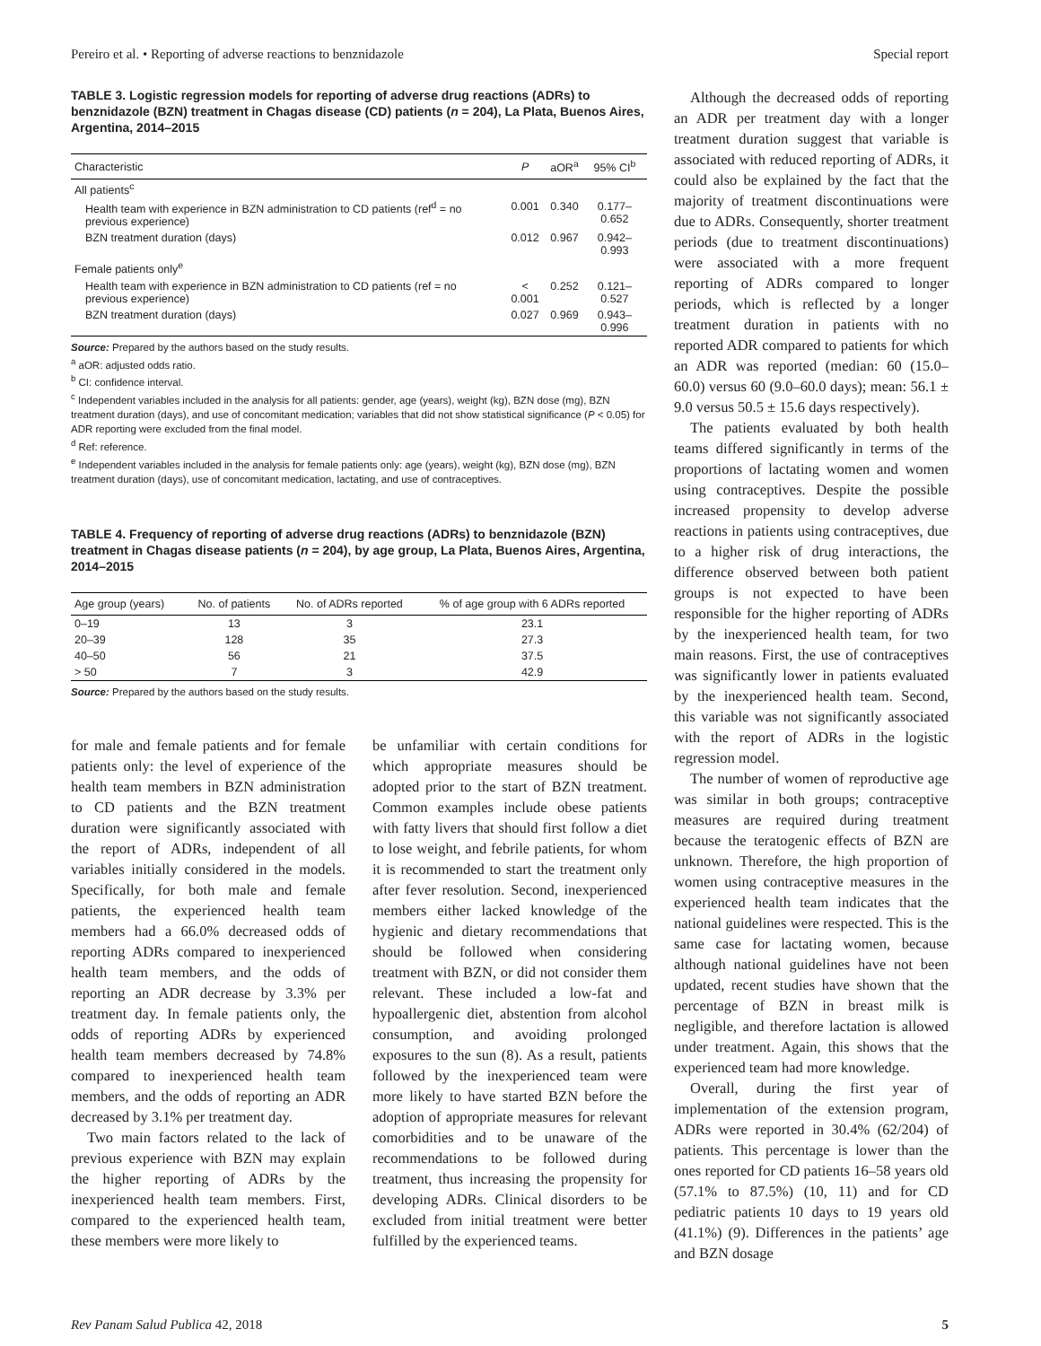Pereiro et al. • Reporting of adverse reactions to benznidazole Special report
TABLE 3. Logistic regression models for reporting of adverse drug reactions (ADRs) to benznidazole (BZN) treatment in Chagas disease (CD) patients (n = 204), La Plata, Buenos Aires, Argentina, 2014–2015
| Characteristic | P | aOR<sup>a</sup> | 95% CI<sup>b</sup> |
| --- | --- | --- | --- |
| All patients<sup>c</sup> | | | |
| Health team with experience in BZN administration to CD patients (ref<sup>d</sup> = no previous experience) | 0.001 | 0.340 | 0.177–0.652 |
| BZN treatment duration (days) | 0.012 | 0.967 | 0.942–0.993 |
| Female patients only<sup>e</sup> | | | |
| Health team with experience in BZN administration to CD patients (ref = no previous experience) | < 0.001 | 0.252 | 0.121–0.527 |
| BZN treatment duration (days) | 0.027 | 0.969 | 0.943–0.996 |
Source: Prepared by the authors based on the study results.
<sup>a</sup> aOR: adjusted odds ratio.
<sup>b</sup> CI: confidence interval.
<sup>c</sup> Independent variables included in the analysis for all patients: gender, age (years), weight (kg), BZN dose (mg), BZN treatment duration (days), and use of concomitant medication; variables that did not show statistical significance (P < 0.05) for ADR reporting were excluded from the final model.
<sup>d</sup> Ref: reference.
<sup>e</sup> Independent variables included in the analysis for female patients only: age (years), weight (kg), BZN dose (mg), BZN treatment duration (days), use of concomitant medication, lactating, and use of contraceptives.
TABLE 4. Frequency of reporting of adverse drug reactions (ADRs) to benznidazole (BZN) treatment in Chagas disease patients (n = 204), by age group, La Plata, Buenos Aires, Argentina, 2014–2015
| Age group (years) | No. of patients | No. of ADRs reported | % of age group with 6 ADRs reported |
| --- | --- | --- | --- |
| 0–19 | 13 | 3 | 23.1 |
| 20–39 | 128 | 35 | 27.3 |
| 40–50 | 56 | 21 | 37.5 |
| > 50 | 7 | 3 | 42.9 |
Source: Prepared by the authors based on the study results.
for male and female patients and for female patients only: the level of experience of the health team members in BZN administration to CD patients and the BZN treatment duration were significantly associated with the report of ADRs, independent of all variables initially considered in the models. Specifically, for both male and female patients, the experienced health team members had a 66.0% decreased odds of reporting ADRs compared to inexperienced health team members, and the odds of reporting an ADR decrease by 3.3% per treatment day. In female patients only, the odds of reporting ADRs by experienced health team members decreased by 74.8% compared to inexperienced health team members, and the odds of reporting an ADR decreased by 3.1% per treatment day.
Two main factors related to the lack of previous experience with BZN may explain the higher reporting of ADRs by the inexperienced health team members. First, compared to the experienced health team, these members were more likely to
be unfamiliar with certain conditions for which appropriate measures should be adopted prior to the start of BZN treatment. Common examples include obese patients with fatty livers that should first follow a diet to lose weight, and febrile patients, for whom it is recommended to start the treatment only after fever resolution. Second, inexperienced members either lacked knowledge of the hygienic and dietary recommendations that should be followed when considering treatment with BZN, or did not consider them relevant. These included a low-fat and hypoallergenic diet, abstention from alcohol consumption, and avoiding prolonged exposures to the sun (8). As a result, patients followed by the inexperienced team were more likely to have started BZN before the adoption of appropriate measures for relevant comorbidities and to be unaware of the recommendations to be followed during treatment, thus increasing the propensity for developing ADRs. Clinical disorders to be excluded from initial treatment were better fulfilled by the experienced teams.
Although the decreased odds of reporting an ADR per treatment day with a longer treatment duration suggest that variable is associated with reduced reporting of ADRs, it could also be explained by the fact that the majority of treatment discontinuations were due to ADRs. Consequently, shorter treatment periods (due to treatment discontinuations) were associated with a more frequent reporting of ADRs compared to longer periods, which is reflected by a longer treatment duration in patients with no reported ADR compared to patients for which an ADR was reported (median: 60 (15.0–60.0) versus 60 (9.0–60.0 days); mean: 56.1 ± 9.0 versus 50.5 ± 15.6 days respectively).
The patients evaluated by both health teams differed significantly in terms of the proportions of lactating women and women using contraceptives. Despite the possible increased propensity to develop adverse reactions in patients using contraceptives, due to a higher risk of drug interactions, the difference observed between both patient groups is not expected to have been responsible for the higher reporting of ADRs by the inexperienced health team, for two main reasons. First, the use of contraceptives was significantly lower in patients evaluated by the inexperienced health team. Second, this variable was not significantly associated with the report of ADRs in the logistic regression model.
The number of women of reproductive age was similar in both groups; contraceptive measures are required during treatment because the teratogenic effects of BZN are unknown. Therefore, the high proportion of women using contraceptive measures in the experienced health team indicates that the national guidelines were respected. This is the same case for lactating women, because although national guidelines have not been updated, recent studies have shown that the percentage of BZN in breast milk is negligible, and therefore lactation is allowed under treatment. Again, this shows that the experienced team had more knowledge.
Overall, during the first year of implementation of the extension program, ADRs were reported in 30.4% (62/204) of patients. This percentage is lower than the ones reported for CD patients 16–58 years old (57.1% to 87.5%) (10, 11) and for CD pediatric patients 10 days to 19 years old (41.1%) (9). Differences in the patients’ age and BZN dosage
Rev Panam Salud Publica 42, 2018 5